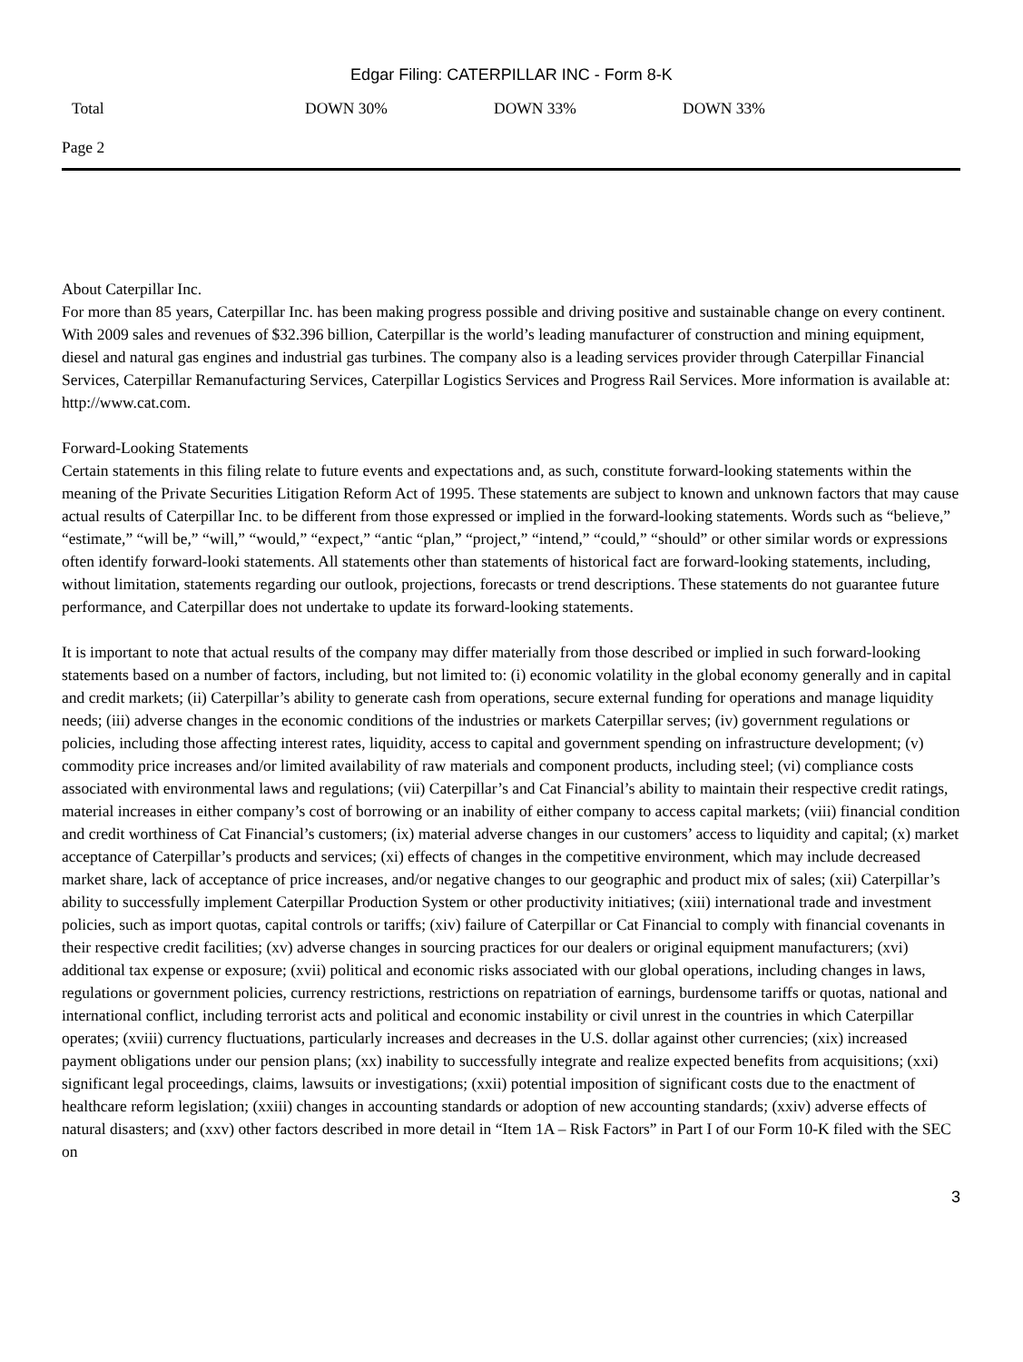Edgar Filing: CATERPILLAR INC - Form 8-K
| Total | DOWN 30% | DOWN 33% | DOWN 33% |
Page 2
About Caterpillar Inc.
For more than 85 years, Caterpillar Inc. has been making progress possible and driving positive and sustainable change on every continent. With 2009 sales and revenues of $32.396 billion, Caterpillar is the world’s leading manufacturer of construction and mining equipment, diesel and natural gas engines and industrial gas turbines. The company also is a leading services provider through Caterpillar Financial Services, Caterpillar Remanufacturing Services, Caterpillar Logistics Services and Progress Rail Services. More information is available at: http://www.cat.com.
Forward-Looking Statements
Certain statements in this filing relate to future events and expectations and, as such, constitute forward-looking statements within the meaning of the Private Securities Litigation Reform Act of 1995. These statements are subject to known and unknown factors that may cause actual results of Caterpillar Inc. to be different from those expressed or implied in the forward-looking statements. Words such as “believe,” “estimate,” “will be,” “will,” “would,” “expect,” “antic “plan,” “project,” “intend,” “could,” “should” or other similar words or expressions often identify forward-looki statements. All statements other than statements of historical fact are forward-looking statements, including, without limitation, statements regarding our outlook, projections, forecasts or trend descriptions. These statements do not guarantee future performance, and Caterpillar does not undertake to update its forward-looking statements.
It is important to note that actual results of the company may differ materially from those described or implied in such forward-looking statements based on a number of factors, including, but not limited to: (i) economic volatility in the global economy generally and in capital and credit markets; (ii) Caterpillar’s ability to generate cash from operations, secure external funding for operations and manage liquidity needs; (iii) adverse changes in the economic conditions of the industries or markets Caterpillar serves; (iv) government regulations or policies, including those affecting interest rates, liquidity, access to capital and government spending on infrastructure development; (v) commodity price increases and/or limited availability of raw materials and component products, including steel; (vi) compliance costs associated with environmental laws and regulations; (vii) Caterpillar’s and Cat Financial’s ability to maintain their respective credit ratings, material increases in either company’s cost of borrowing or an inability of either company to access capital markets; (viii) financial condition and credit worthiness of Cat Financial’s customers; (ix) material adverse changes in our customers’ access to liquidity and capital; (x) market acceptance of Caterpillar’s products and services; (xi) effects of changes in the competitive environment, which may include decreased market share, lack of acceptance of price increases, and/or negative changes to our geographic and product mix of sales; (xii) Caterpillar’s ability to successfully implement Caterpillar Production System or other productivity initiatives; (xiii) international trade and investment policies, such as import quotas, capital controls or tariffs; (xiv) failure of Caterpillar or Cat Financial to comply with financial covenants in their respective credit facilities; (xv) adverse changes in sourcing practices for our dealers or original equipment manufacturers; (xvi) additional tax expense or exposure; (xvii) political and economic risks associated with our global operations, including changes in laws, regulations or government policies, currency restrictions, restrictions on repatriation of earnings, burdensome tariffs or quotas, national and international conflict, including terrorist acts and political and economic instability or civil unrest in the countries in which Caterpillar operates; (xviii) currency fluctuations, particularly increases and decreases in the U.S. dollar against other currencies; (xix) increased payment obligations under our pension plans; (xx) inability to successfully integrate and realize expected benefits from acquisitions; (xxi) significant legal proceedings, claims, lawsuits or investigations; (xxii) potential imposition of significant costs due to the enactment of healthcare reform legislation; (xxiii) changes in accounting standards or adoption of new accounting standards; (xxiv) adverse effects of natural disasters; and (xxv) other factors described in more detail in “Item 1A – Risk Factors” in Part I of our Form 10-K filed with the SEC on
3